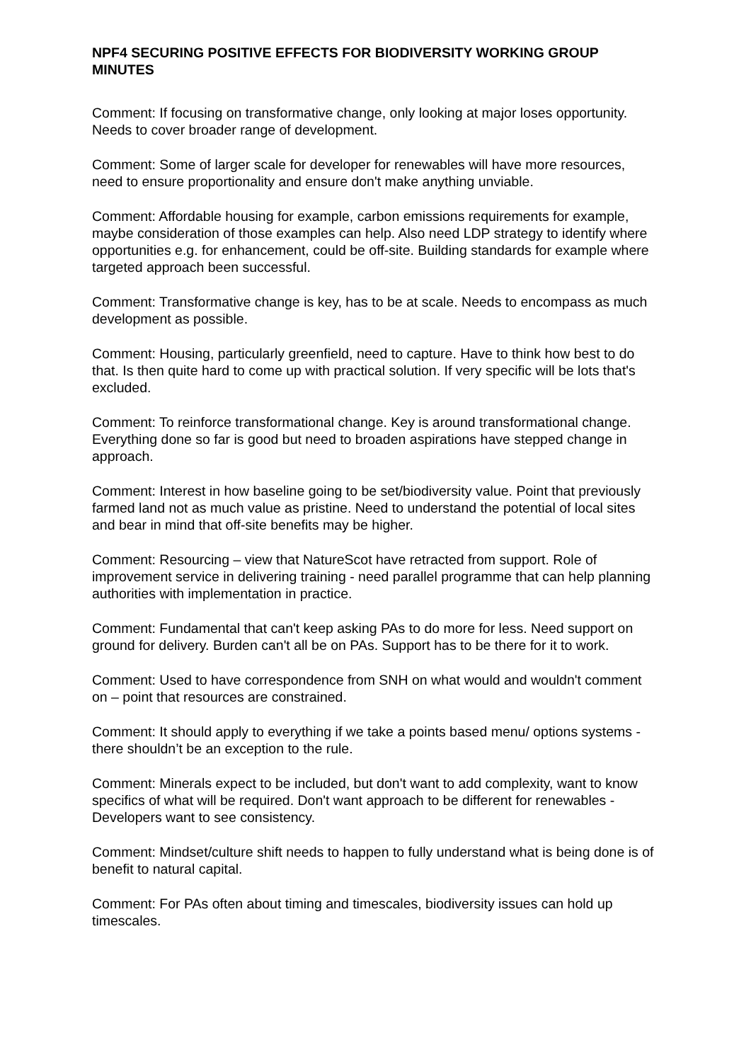NPF4 SECURING POSITIVE EFFECTS FOR BIODIVERSITY WORKING GROUP MINUTES
Comment: If focusing on transformative change, only looking at major loses opportunity. Needs to cover broader range of development.
Comment: Some of larger scale for developer for renewables will have more resources, need to ensure proportionality and ensure don't make anything unviable.
Comment: Affordable housing for example, carbon emissions requirements for example, maybe consideration of those examples can help. Also need LDP strategy to identify where opportunities e.g. for enhancement, could be off-site. Building standards for example where targeted approach been successful.
Comment: Transformative change is key, has to be at scale. Needs to encompass as much development as possible.
Comment: Housing, particularly greenfield, need to capture. Have to think how best to do that. Is then quite hard to come up with practical solution. If very specific will be lots that's excluded.
Comment: To reinforce transformational change. Key is around transformational change. Everything done so far is good but need to broaden aspirations have stepped change in approach.
Comment: Interest in how baseline going to be set/biodiversity value. Point that previously farmed land not as much value as pristine. Need to understand the potential of local sites and bear in mind that off-site benefits may be higher.
Comment: Resourcing – view that NatureScot have retracted from support. Role of improvement service in delivering training - need parallel programme that can help planning authorities with implementation in practice.
Comment: Fundamental that can't keep asking PAs to do more for less. Need support on ground for delivery. Burden can't all be on PAs. Support has to be there for it to work.
Comment: Used to have correspondence from SNH on what would and wouldn't comment on – point that resources are constrained.
Comment: It should apply to everything if we take a points based menu/ options systems - there shouldn’t be an exception to the rule.
Comment: Minerals expect to be included, but don't want to add complexity, want to know specifics of what will be required. Don't want approach to be different for renewables - Developers want to see consistency.
Comment: Mindset/culture shift needs to happen to fully understand what is being done is of benefit to natural capital.
Comment: For PAs often about timing and timescales, biodiversity issues can hold up timescales.